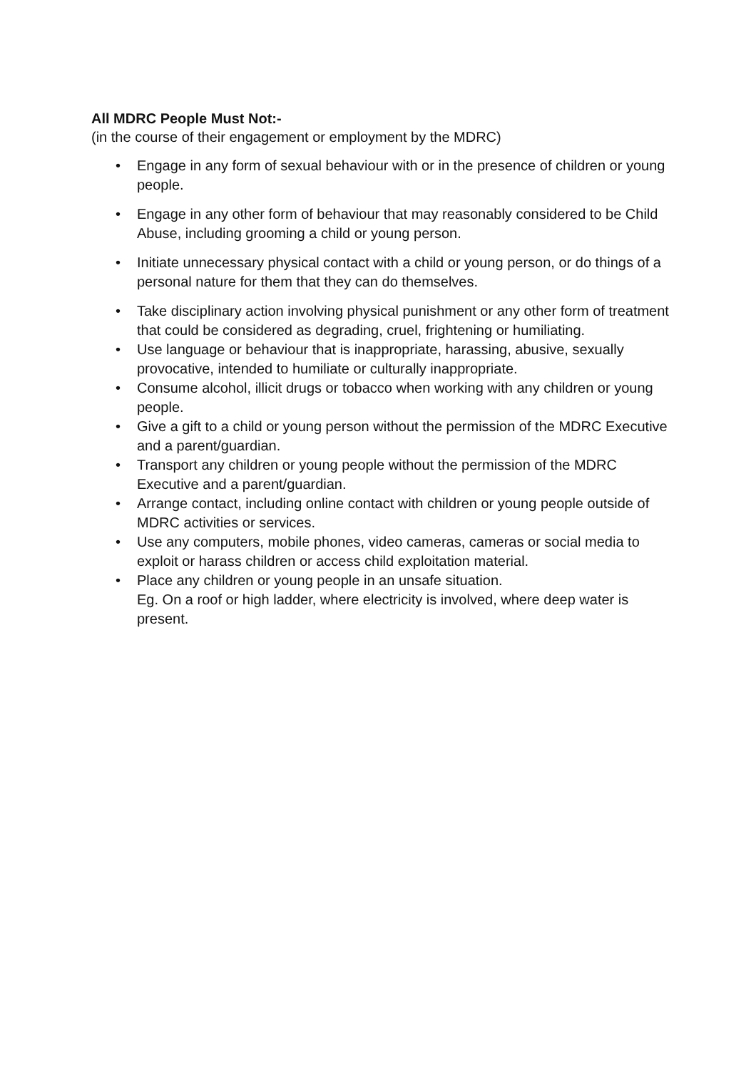All MDRC People Must Not:-
(in the course of their engagement or employment by the MDRC)
• Engage in any form of sexual behaviour with or in the presence of children or young people.
• Engage in any other form of behaviour that may reasonably considered to be Child Abuse, including grooming a child or young person.
• Initiate unnecessary physical contact with a child or young person, or do things of a personal nature for them that they can do themselves.
• Take disciplinary action involving physical punishment or any other form of treatment that could be considered as degrading, cruel, frightening or humiliating.
• Use language or behaviour that is inappropriate, harassing, abusive, sexually provocative, intended to humiliate or culturally inappropriate.
• Consume alcohol, illicit drugs or tobacco when working with any children or young people.
• Give a gift to a child or young person without the permission of the MDRC Executive and a parent/guardian.
• Transport any children or young people without the permission of the MDRC Executive and a parent/guardian.
• Arrange contact, including online contact with children or young people outside of MDRC activities or services.
• Use any computers, mobile phones, video cameras, cameras or social media to exploit or harass children or access child exploitation material.
• Place any children or young people in an unsafe situation.
Eg. On a roof or high ladder, where electricity is involved, where deep water is present.